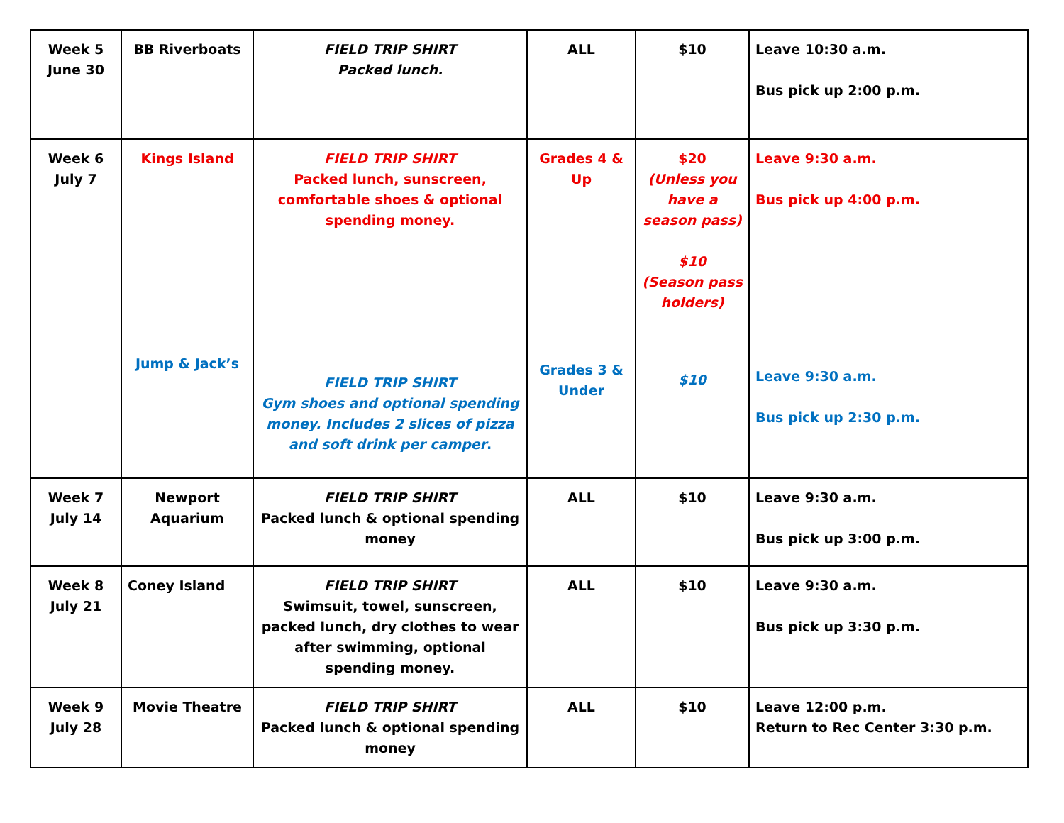| Week 5 June 30 | BB Riverboats | FIELD TRIP SHIRT Packed lunch. | ALL | $10 | Leave 10:30 a.m. Bus pick up 2:00 p.m. |
| Week 6 July 7 | Kings Island Jump & Jack’s | FIELD TRIP SHIRT Packed lunch, sunscreen, comfortable shoes & optional spending money. FIELD TRIP SHIRT Gym shoes and optional spending money. Includes 2 slices of pizza and soft drink per camper . | Grades 4 & Up Grades 3 & Under | $20 (Unless you have a season pass) $10 (Season pass holders) $10 | Leave 9:30 a.m. Bus pick up 4:00 p.m. Leave 9:30 a.m. Bus pick up 2:30 p.m. |
| Week 7 July 14 | Newport Aquarium | FIELD TRIP SHIRT Packed lunch & optional spending money | ALL | $10 | Leave 9:30 a.m. Bus pick up 3:00 p.m. |
| Week 8 July 21 | Coney Island | FIELD TRIP SHIRT Swimsuit, towel, sunscreen, packed lunch, dry clothes to wear after swimming, optional spending money. | ALL | $10 | Leave 9:30 a.m. Bus pick up 3:30 p.m. |
| Week 9 July 28 | Movie Theatre | FIELD TRIP SHIRT Packed lunch & optional spending money | ALL | $10 | Leave 12:00 p.m. Return to Rec Center 3:30 p.m. |